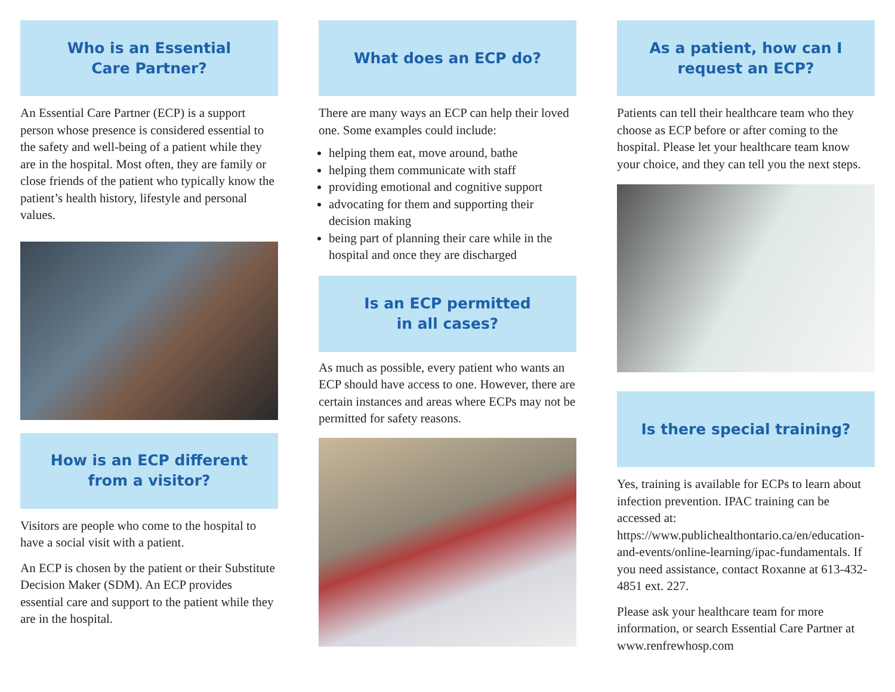Who is an Essential
Care Partner?
An Essential Care Partner (ECP) is a support person whose presence is considered essential to the safety and well-being of a patient while they are in the hospital. Most often, they are family or close friends of the patient who typically know the patient’s health history, lifestyle and personal values.
How is an ECP different
from a visitor?
Visitors are people who come to the hospital to have a social visit with a patient.
An ECP is chosen by the patient or their Substitute Decision Maker (SDM). An ECP provides essential care and support to the patient while they are in the hospital.
What does an ECP do?
There are many ways an ECP can help their loved one. Some examples could include:
helping them eat, move around, bathe
helping them communicate with staff
providing emotional and cognitive support
advocating for them and supporting their decision making
being part of planning their care while in the hospital and once they are discharged
Is an ECP permitted
in all cases?
As much as possible, every patient who wants an ECP should have access to one. However, there are certain instances and areas where ECPs may not be permitted for safety reasons.
As a patient, how can I
request an ECP?
Patients can tell their healthcare team who they choose as ECP before or after coming to the hospital. Please let your healthcare team know your choice, and they can tell you the next steps.
Is there special training?
Yes, training is available for ECPs to learn about infection prevention. IPAC training can be accessed at: https://www.publichealthontario.ca/en/education-and-events/online-learning/ipac-fundamentals. If you need assistance, contact Roxanne at 613-432-4851 ext. 227.
Please ask your healthcare team for more information, or search Essential Care Partner at www.renfrewhosp.com